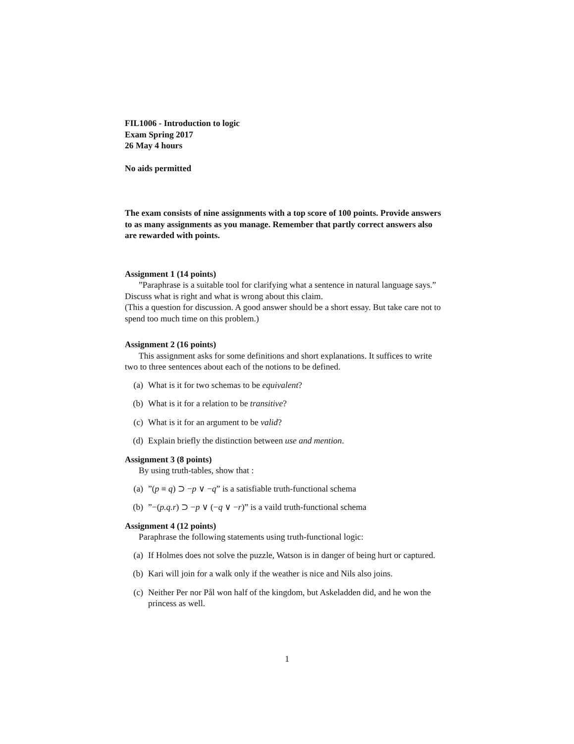FIL1006 - Introduction to logic
Exam Spring 2017
26 May 4 hours
No aids permitted
The exam consists of nine assignments with a top score of 100 points. Provide answers to as many assignments as you manage. Remember that partly correct answers also are rewarded with points.
Assignment 1 (14 points)
”Paraphrase is a suitable tool for clarifying what a sentence in natural language says.” Discuss what is right and what is wrong about this claim.
(This a question for discussion. A good answer should be a short essay. But take care not to spend too much time on this problem.)
Assignment 2 (16 points)
This assignment asks for some definitions and short explanations. It suffices to write two to three sentences about each of the notions to be defined.
(a) What is it for two schemas to be equivalent?
(b) What is it for a relation to be transitive?
(c) What is it for an argument to be valid?
(d) Explain briefly the distinction between use and mention.
Assignment 3 (8 points)
By using truth-tables, show that :
(a)”(p ≡ q) ⊃ −p ∨ −q” is a satisfiable truth-functional schema
(b)”−(p.q.r) ⊃ −p ∨ (−q ∨ −r)” is a vaild truth-functional schema
Assignment 4 (12 points)
Paraphrase the following statements using truth-functional logic:
(a) If Holmes does not solve the puzzle, Watson is in danger of being hurt or captured.
(b) Kari will join for a walk only if the weather is nice and Nils also joins.
(c) Neither Per nor Pål won half of the kingdom, but Askeladden did, and he won the princess as well.
1